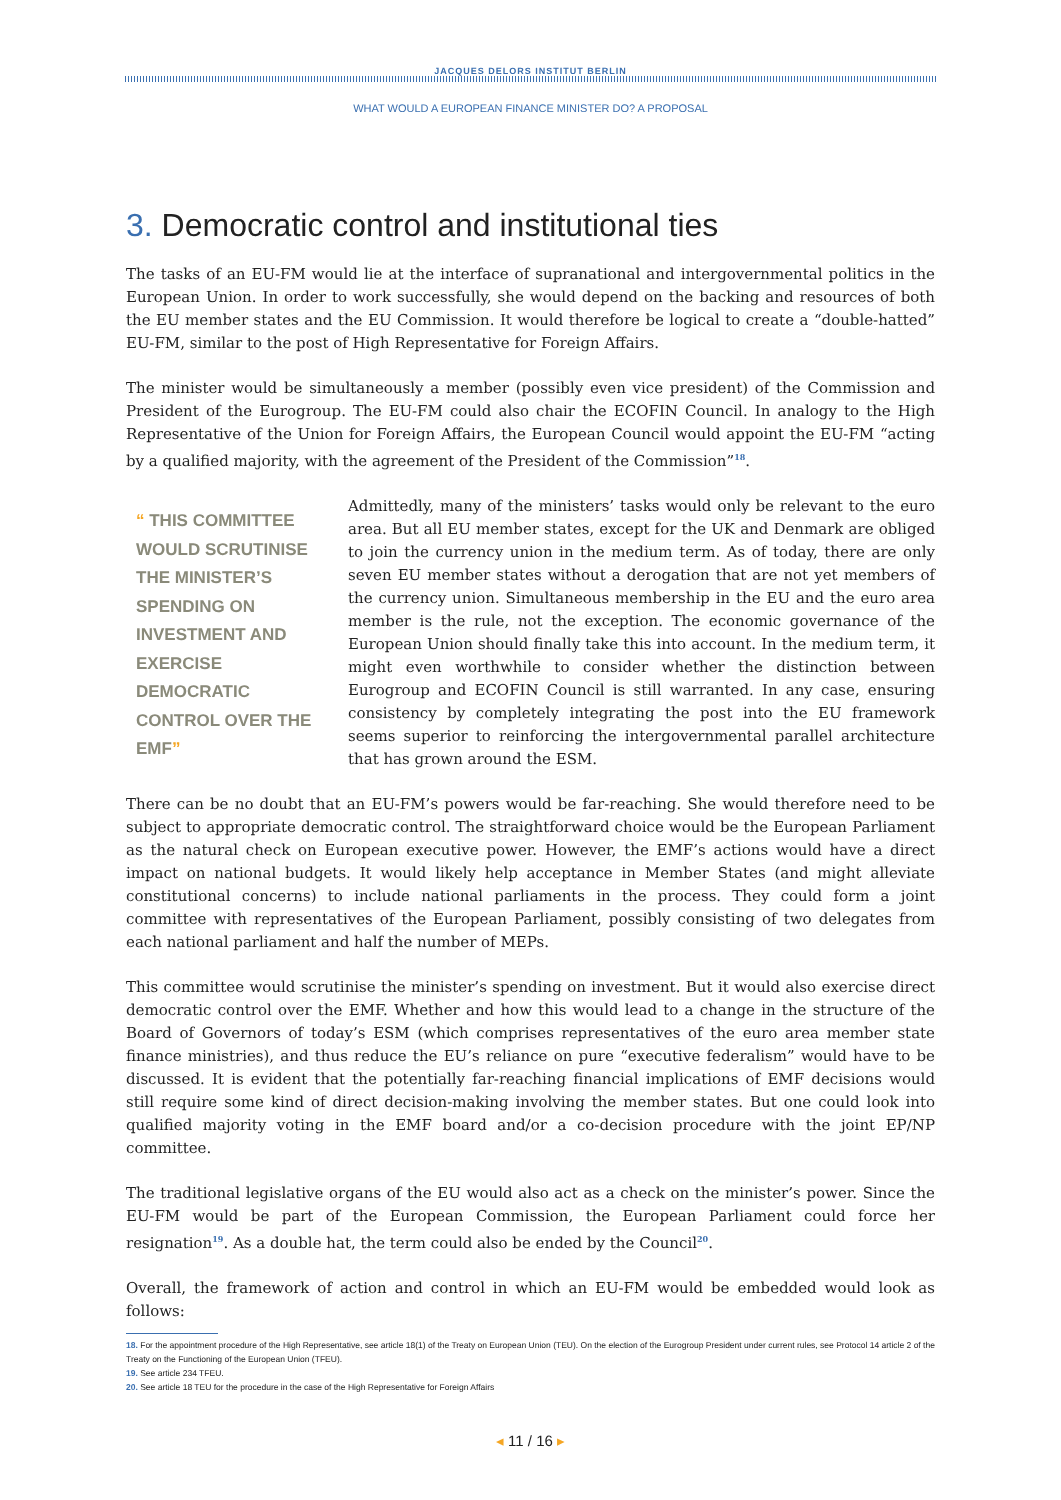JACQUES DELORS INSTITUT BERLIN
WHAT WOULD A EUROPEAN FINANCE MINISTER DO? A PROPOSAL
3. Democratic control and institutional ties
The tasks of an EU-FM would lie at the interface of supranational and intergovernmental politics in the European Union. In order to work successfully, she would depend on the backing and resources of both the EU member states and the EU Commission. It would therefore be logical to create a “double-hatted” EU-FM, similar to the post of High Representative for Foreign Affairs.
The minister would be simultaneously a member (possibly even vice president) of the Commission and President of the Eurogroup. The EU-FM could also chair the ECOFIN Council. In analogy to the High Representative of the Union for Foreign Affairs, the European Council would appoint the EU-FM “acting by a qualified majority, with the agreement of the President of the Commission”<sup>18</sup>.
“ THIS COMMITTEE WOULD SCRUTINISE THE MINISTER’S SPENDING ON INVESTMENT AND EXERCISE DEMOCRATIC CONTROL OVER THE EMF”
Admittedly, many of the ministers’ tasks would only be relevant to the euro area. But all EU member states, except for the UK and Denmark are obliged to join the currency union in the medium term. As of today, there are only seven EU member states without a derogation that are not yet members of the currency union. Simultaneous membership in the EU and the euro area member is the rule, not the exception. The economic governance of the European Union should finally take this into account. In the medium term, it might even worthwhile to consider whether the distinction between Eurogroup and ECOFIN Council is still warranted. In any case, ensuring consistency by completely integrating the post into the EU framework seems superior to reinforcing the intergovernmental parallel architecture that has grown around the ESM.
There can be no doubt that an EU-FM’s powers would be far-reaching. She would therefore need to be subject to appropriate democratic control. The straightforward choice would be the European Parliament as the natural check on European executive power. However, the EMF’s actions would have a direct impact on national budgets. It would likely help acceptance in Member States (and might alleviate constitutional concerns) to include national parliaments in the process. They could form a joint committee with representatives of the European Parliament, possibly consisting of two delegates from each national parliament and half the number of MEPs.
This committee would scrutinise the minister’s spending on investment. But it would also exercise direct democratic control over the EMF. Whether and how this would lead to a change in the structure of the Board of Governors of today’s ESM (which comprises representatives of the euro area member state finance ministries), and thus reduce the EU’s reliance on pure “executive federalism” would have to be discussed. It is evident that the potentially far-reaching financial implications of EMF decisions would still require some kind of direct decision-making involving the member states. But one could look into qualified majority voting in the EMF board and/or a co-decision procedure with the joint EP/NP committee.
The traditional legislative organs of the EU would also act as a check on the minister’s power. Since the EU-FM would be part of the European Commission, the European Parliament could force her resignation<sup>19</sup>. As a double hat, the term could also be ended by the Council<sup>20</sup>.
Overall, the framework of action and control in which an EU-FM would be embedded would look as follows:
18. For the appointment procedure of the High Representative, see article 18(1) of the Treaty on European Union (TEU). On the election of the Eurogroup President under current rules, see Protocol 14 article 2 of the Treaty on the Functioning of the European Union (TFEU).
19. See article 234 TFEU.
20. See article 18 TEU for the procedure in the case of the High Representative for Foreign Affairs
◂ 11 / 16 ▸